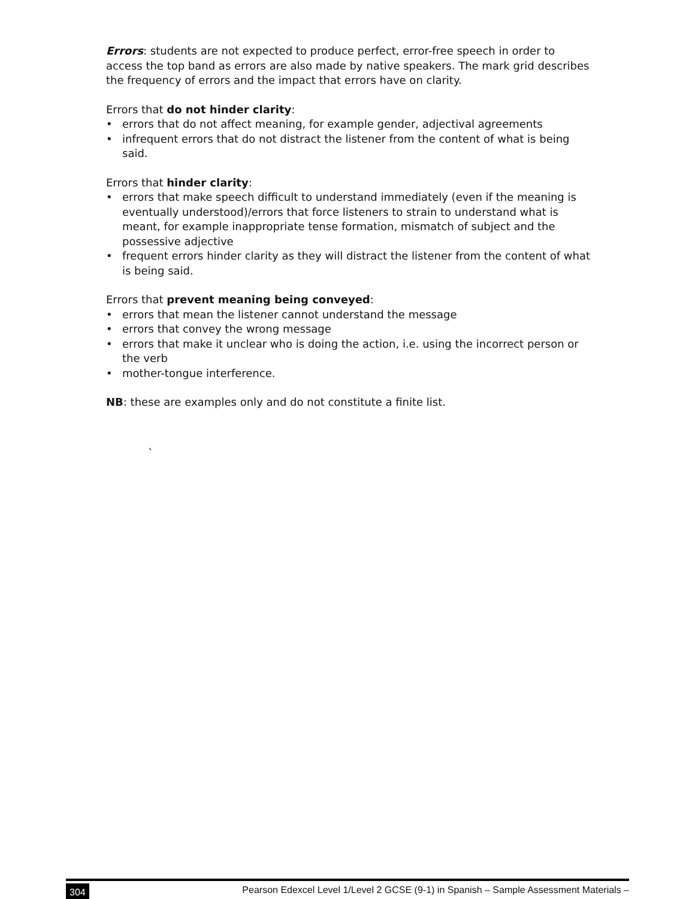Errors: students are not expected to produce perfect, error-free speech in order to access the top band as errors are also made by native speakers. The mark grid describes the frequency of errors and the impact that errors have on clarity.
Errors that do not hinder clarity:
• errors that do not affect meaning, for example gender, adjectival agreements
• infrequent errors that do not distract the listener from the content of what is being said.
Errors that hinder clarity:
• errors that make speech difficult to understand immediately (even if the meaning is eventually understood)/errors that force listeners to strain to understand what is meant, for example inappropriate tense formation, mismatch of subject and the possessive adjective
• frequent errors hinder clarity as they will distract the listener from the content of what is being said.
Errors that prevent meaning being conveyed:
• errors that mean the listener cannot understand the message
• errors that convey the wrong message
• errors that make it unclear who is doing the action, i.e. using the incorrect person or the verb
• mother-tongue interference.
NB: these are examples only and do not constitute a finite list.
`
304 Pearson Edexcel Level 1/Level 2 GCSE (9-1) in Spanish – Sample Assessment Materials –